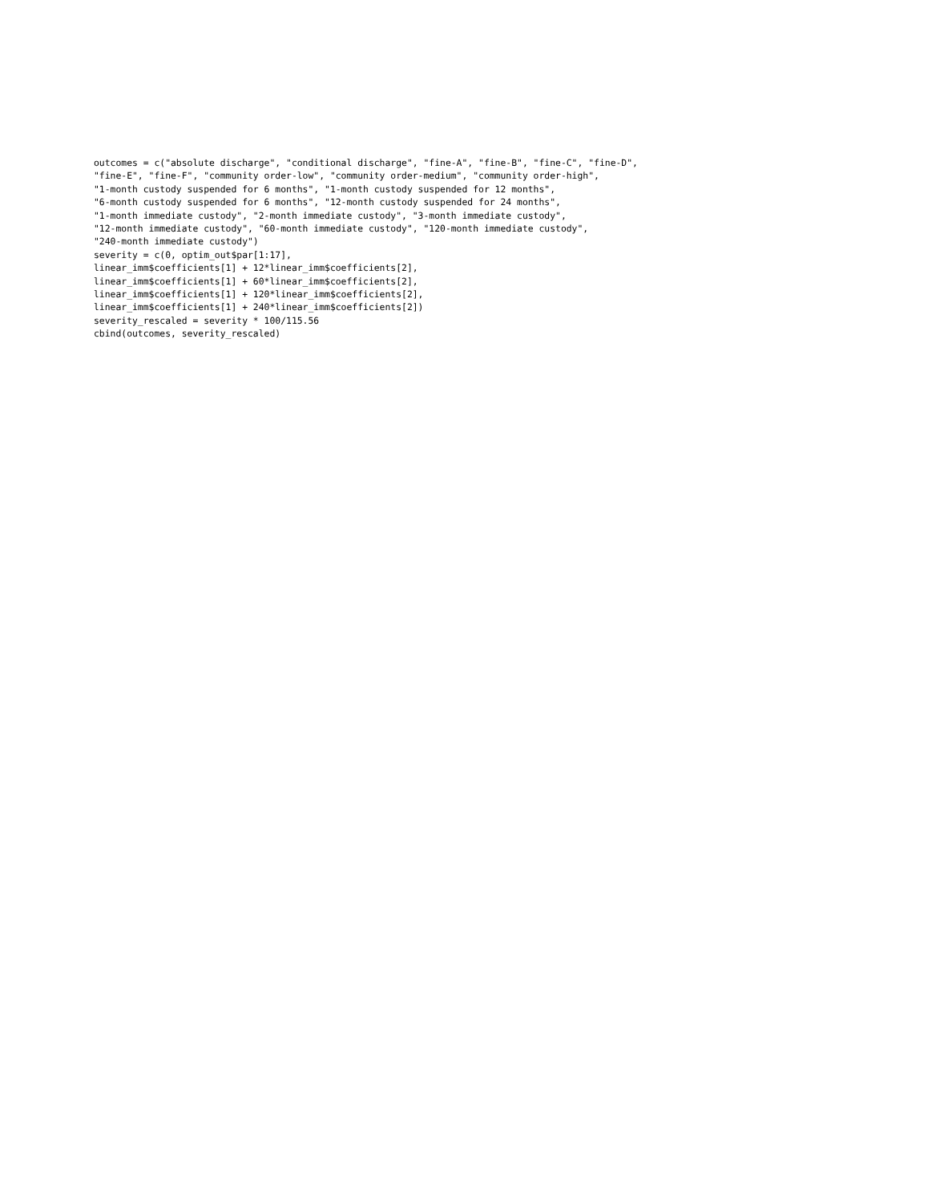outcomes = c("absolute discharge", "conditional discharge", "fine-A", "fine-B", "fine-C", "fine-D",
"fine-E", "fine-F", "community order-low", "community order-medium", "community order-high",
"1-month custody suspended for 6 months", "1-month custody suspended for 12 months",
"6-month custody suspended for 6 months", "12-month custody suspended for 24 months",
"1-month immediate custody", "2-month immediate custody", "3-month immediate custody",
"12-month immediate custody", "60-month immediate custody", "120-month immediate custody",
"240-month immediate custody")
severity = c(0, optim_out$par[1:17],
linear_imm$coefficients[1] + 12*linear_imm$coefficients[2],
linear_imm$coefficients[1] + 60*linear_imm$coefficients[2],
linear_imm$coefficients[1] + 120*linear_imm$coefficients[2],
linear_imm$coefficients[1] + 240*linear_imm$coefficients[2])
severity_rescaled = severity * 100/115.56
cbind(outcomes, severity_rescaled)